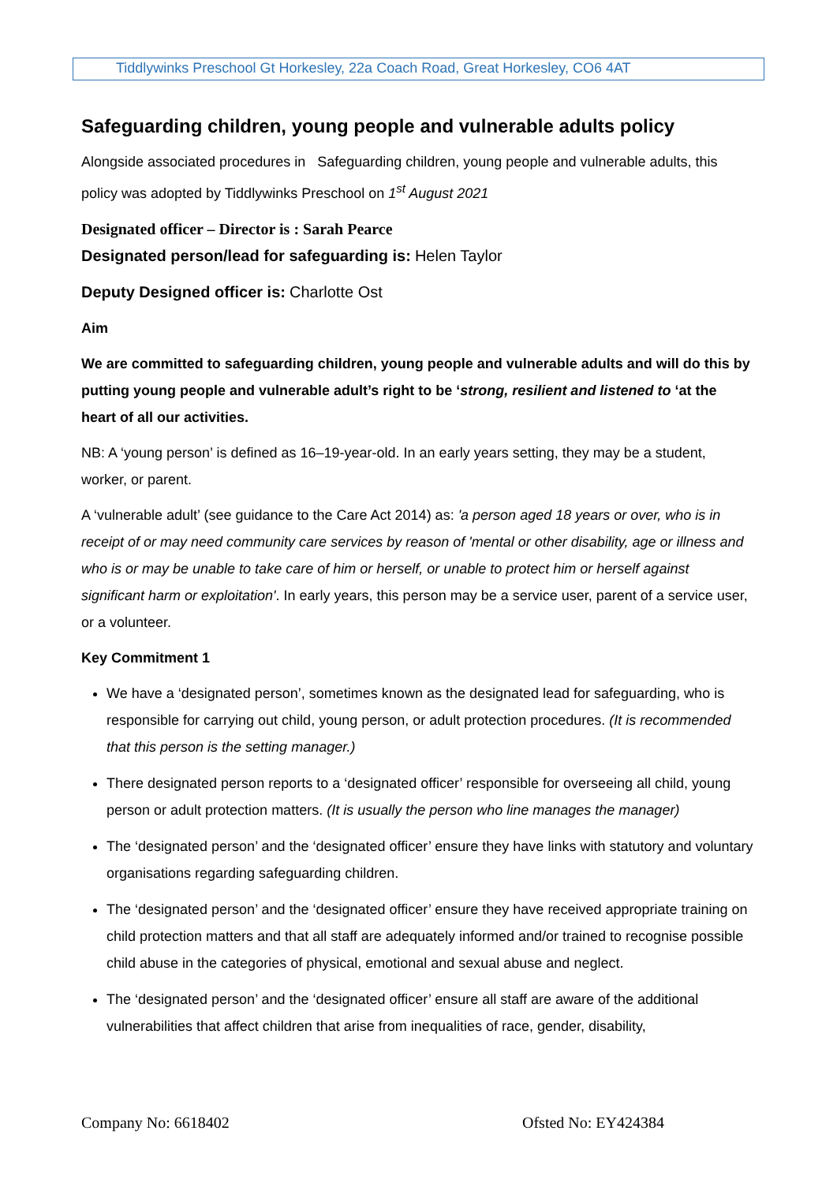Tiddlywinks Preschool Gt Horkesley, 22a Coach Road, Great Horkesley, CO6 4AT
Safeguarding children, young people and vulnerable adults policy
Alongside associated procedures in Safeguarding children, young people and vulnerable adults, this policy was adopted by Tiddlywinks Preschool on 1<sup>st</sup> August 2021
Designated officer – Director is : Sarah Pearce
Designated person/lead for safeguarding is: Helen Taylor
Deputy Designed officer is: Charlotte Ost
Aim
We are committed to safeguarding children, young people and vulnerable adults and will do this by putting young people and vulnerable adult’s right to be ‘strong, resilient and listened to ‘at the heart of all our activities.
NB: A ‘young person’ is defined as 16–19-year-old. In an early years setting, they may be a student, worker, or parent.
A ‘vulnerable adult’ (see guidance to the Care Act 2014) as: 'a person aged 18 years or over, who is in receipt of or may need community care services by reason of 'mental or other disability, age or illness and who is or may be unable to take care of him or herself, or unable to protect him or herself against significant harm or exploitation'. In early years, this person may be a service user, parent of a service user, or a volunteer.
Key Commitment 1
We have a ‘designated person’, sometimes known as the designated lead for safeguarding, who is responsible for carrying out child, young person, or adult protection procedures. (It is recommended that this person is the setting manager.)
There designated person reports to a ‘designated officer’ responsible for overseeing all child, young person or adult protection matters. (It is usually the person who line manages the manager)
The ‘designated person’ and the ‘designated officer’ ensure they have links with statutory and voluntary organisations regarding safeguarding children.
The ‘designated person’ and the ‘designated officer’ ensure they have received appropriate training on child protection matters and that all staff are adequately informed and/or trained to recognise possible child abuse in the categories of physical, emotional and sexual abuse and neglect.
The ‘designated person’ and the ‘designated officer’ ensure all staff are aware of the additional vulnerabilities that affect children that arise from inequalities of race, gender, disability,
Company No: 6618402 Ofsted No: EY424384